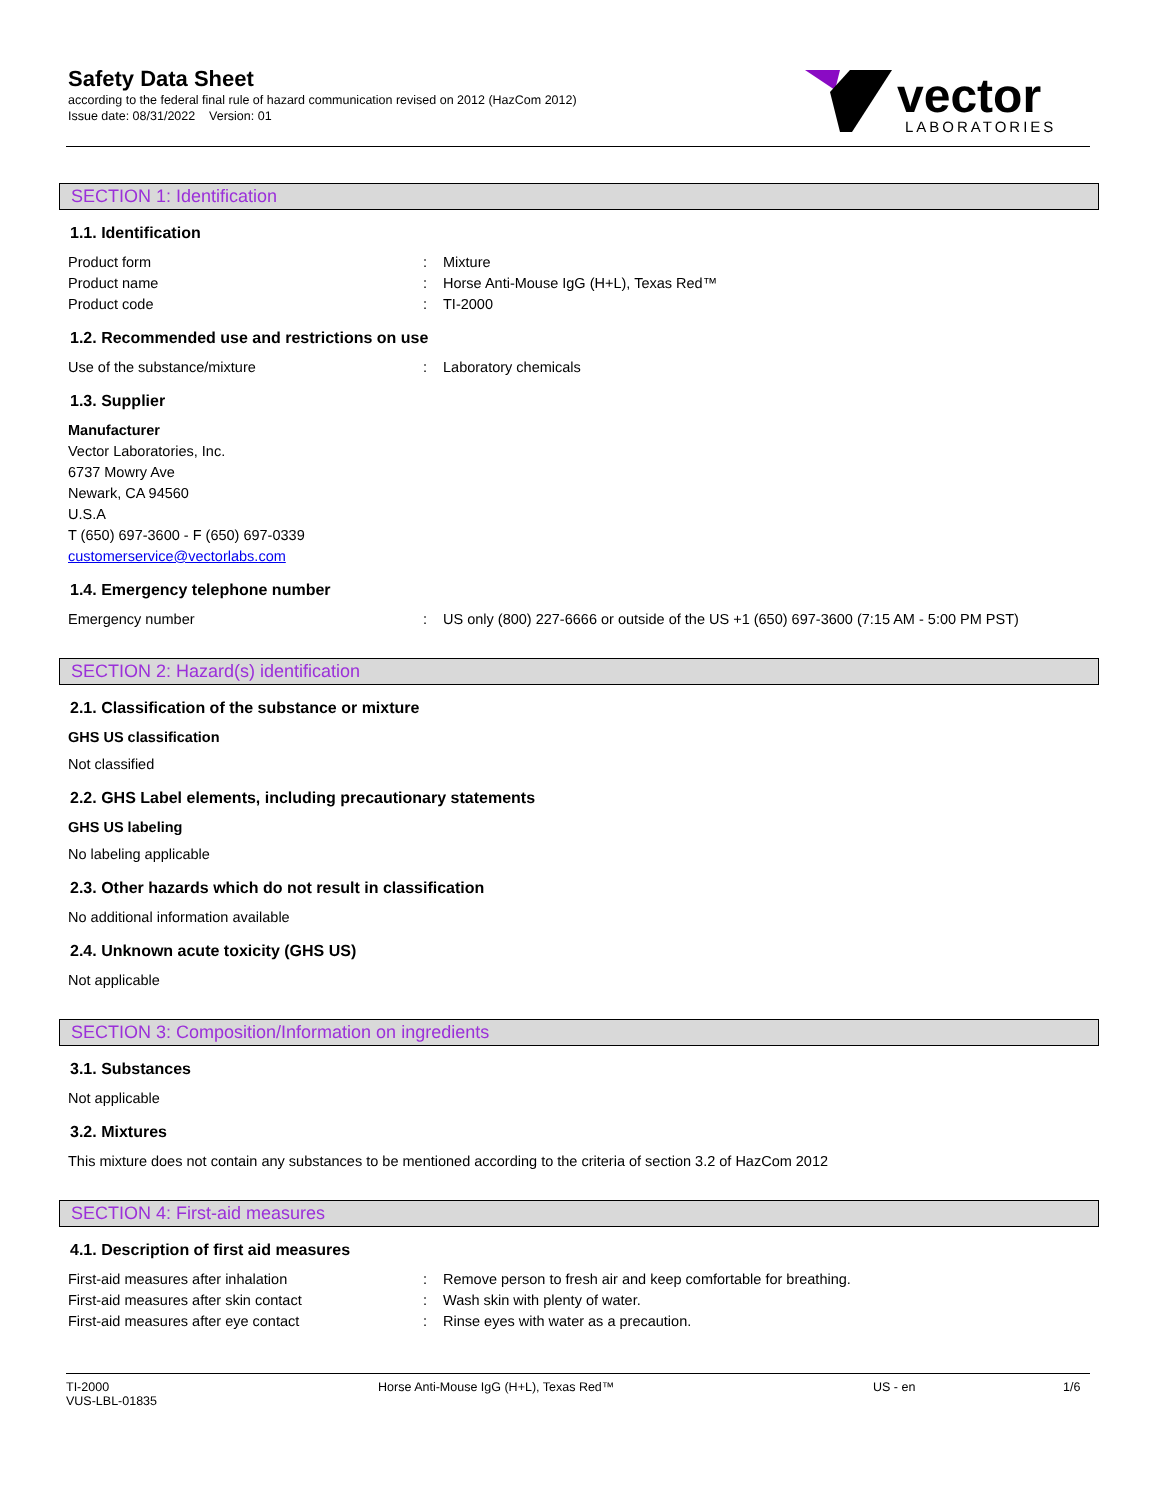Safety Data Sheet
according to the federal final rule of hazard communication revised on 2012 (HazCom 2012)
Issue date: 08/31/2022 Version: 01
vector
LABORATORIES
SECTION 1: Identification
1.1. Identification
Product form : Mixture
Product name : Horse Anti-Mouse IgG (H+L), Texas Red™
Product code : TI-2000
1.2. Recommended use and restrictions on use
Use of the substance/mixture : Laboratory chemicals
1.3. Supplier
Manufacturer
Vector Laboratories, Inc.
6737 Mowry Ave
Newark, CA 94560
U.S.A
T (650) 697-3600 - F (650) 697-0339
customerservice@vectorlabs.com
1.4. Emergency telephone number
Emergency number : US only (800) 227-6666 or outside of the US +1 (650) 697-3600 (7:15 AM - 5:00 PM PST)
SECTION 2: Hazard(s) identification
2.1. Classification of the substance or mixture
GHS US classification
Not classified
2.2. GHS Label elements, including precautionary statements
GHS US labeling
No labeling applicable
2.3. Other hazards which do not result in classification
No additional information available
2.4. Unknown acute toxicity (GHS US)
Not applicable
SECTION 3: Composition/Information on ingredients
3.1. Substances
Not applicable
3.2. Mixtures
This mixture does not contain any substances to be mentioned according to the criteria of section 3.2 of HazCom 2012
SECTION 4: First-aid measures
4.1. Description of first aid measures
First-aid measures after inhalation : Remove person to fresh air and keep comfortable for breathing.
First-aid measures after skin contact : Wash skin with plenty of water.
First-aid measures after eye contact : Rinse eyes with water as a precaution.
TI-2000
VUS-LBL-01835
Horse Anti-Mouse IgG (H+L), Texas Red™ US - en 1/6